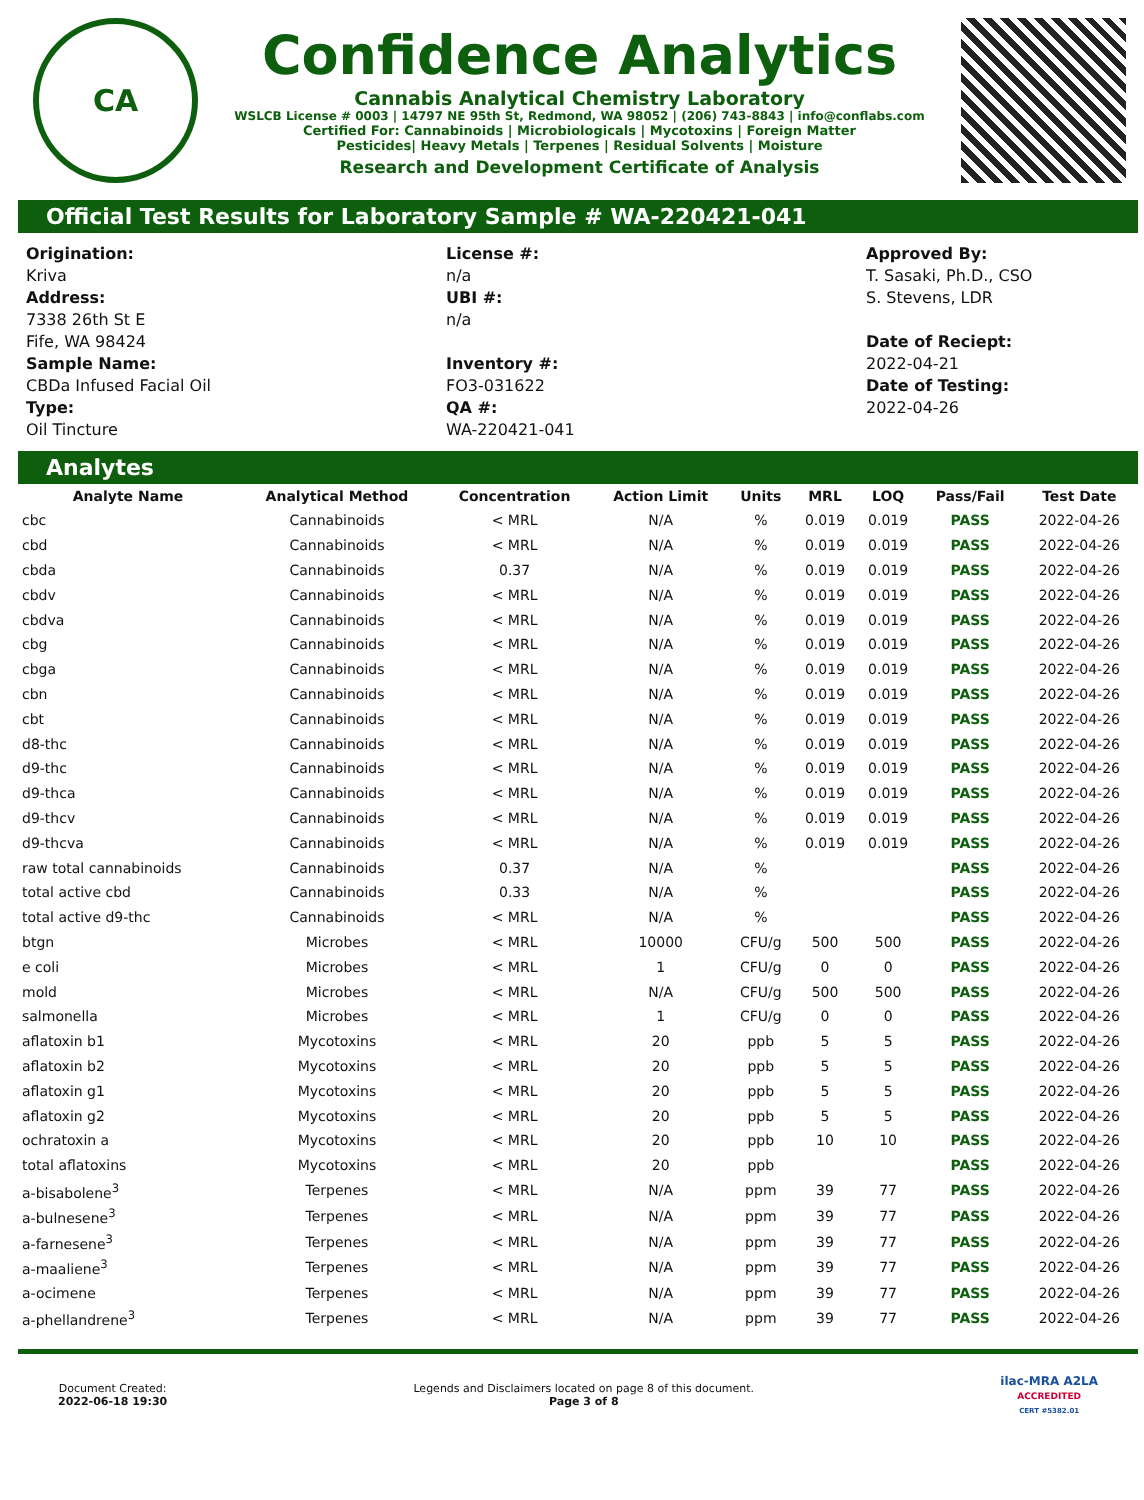CA
Confidence Analytics
Cannabis Analytical Chemistry Laboratory
WSLCB License # 0003 | 14797 NE 95th St, Redmond, WA 98052 | (206) 743-8843 | info@conflabs.com
Certified For: Cannabinoids | Microbiologicals | Mycotoxins | Foreign Matter
Pesticides| Heavy Metals | Terpenes | Residual Solvents | Moisture
Research and Development Certificate of Analysis
Official Test Results for Laboratory Sample # WA-220421-041
Origination:
Kriva
Address:
7338 26th St E
Fife, WA 98424
Sample Name:
CBDa Infused Facial Oil
Type:
Oil Tincture
License #:
n/a
UBI #:
n/a
Inventory #:
FO3-031622
QA #:
WA-220421-041
Approved By:
T. Sasaki, Ph.D., CSO
S. Stevens, LDR
Date of Reciept:
2022-04-21
Date of Testing:
2022-04-26
Analytes
| Analyte Name | Analytical Method | Concentration | Action Limit | Units | MRL | LOQ | Pass/Fail | Test Date |
| --- | --- | --- | --- | --- | --- | --- | --- | --- |
| cbc | Cannabinoids | < MRL | N/A | % | 0.019 | 0.019 | PASS | 2022-04-26 |
| cbd | Cannabinoids | < MRL | N/A | % | 0.019 | 0.019 | PASS | 2022-04-26 |
| cbda | Cannabinoids | 0.37 | N/A | % | 0.019 | 0.019 | PASS | 2022-04-26 |
| cbdv | Cannabinoids | < MRL | N/A | % | 0.019 | 0.019 | PASS | 2022-04-26 |
| cbdva | Cannabinoids | < MRL | N/A | % | 0.019 | 0.019 | PASS | 2022-04-26 |
| cbg | Cannabinoids | < MRL | N/A | % | 0.019 | 0.019 | PASS | 2022-04-26 |
| cbga | Cannabinoids | < MRL | N/A | % | 0.019 | 0.019 | PASS | 2022-04-26 |
| cbn | Cannabinoids | < MRL | N/A | % | 0.019 | 0.019 | PASS | 2022-04-26 |
| cbt | Cannabinoids | < MRL | N/A | % | 0.019 | 0.019 | PASS | 2022-04-26 |
| d8-thc | Cannabinoids | < MRL | N/A | % | 0.019 | 0.019 | PASS | 2022-04-26 |
| d9-thc | Cannabinoids | < MRL | N/A | % | 0.019 | 0.019 | PASS | 2022-04-26 |
| d9-thca | Cannabinoids | < MRL | N/A | % | 0.019 | 0.019 | PASS | 2022-04-26 |
| d9-thcv | Cannabinoids | < MRL | N/A | % | 0.019 | 0.019 | PASS | 2022-04-26 |
| d9-thcva | Cannabinoids | < MRL | N/A | % | 0.019 | 0.019 | PASS | 2022-04-26 |
| raw total cannabinoids | Cannabinoids | 0.37 | N/A | % | | | PASS | 2022-04-26 |
| total active cbd | Cannabinoids | 0.33 | N/A | % | | | PASS | 2022-04-26 |
| total active d9-thc | Cannabinoids | < MRL | N/A | % | | | PASS | 2022-04-26 |
| btgn | Microbes | < MRL | 10000 | CFU/g | 500 | 500 | PASS | 2022-04-26 |
| e coli | Microbes | < MRL | 1 | CFU/g | 0 | 0 | PASS | 2022-04-26 |
| mold | Microbes | < MRL | N/A | CFU/g | 500 | 500 | PASS | 2022-04-26 |
| salmonella | Microbes | < MRL | 1 | CFU/g | 0 | 0 | PASS | 2022-04-26 |
| aflatoxin b1 | Mycotoxins | < MRL | 20 | ppb | 5 | 5 | PASS | 2022-04-26 |
| aflatoxin b2 | Mycotoxins | < MRL | 20 | ppb | 5 | 5 | PASS | 2022-04-26 |
| aflatoxin g1 | Mycotoxins | < MRL | 20 | ppb | 5 | 5 | PASS | 2022-04-26 |
| aflatoxin g2 | Mycotoxins | < MRL | 20 | ppb | 5 | 5 | PASS | 2022-04-26 |
| ochratoxin a | Mycotoxins | < MRL | 20 | ppb | 10 | 10 | PASS | 2022-04-26 |
| total aflatoxins | Mycotoxins | < MRL | 20 | ppb | | | PASS | 2022-04-26 |
| a-bisabolene<sup>3</sup> | Terpenes | < MRL | N/A | ppm | 39 | 77 | PASS | 2022-04-26 |
| a-bulnesene<sup>3</sup> | Terpenes | < MRL | N/A | ppm | 39 | 77 | PASS | 2022-04-26 |
| a-farnesene<sup>3</sup> | Terpenes | < MRL | N/A | ppm | 39 | 77 | PASS | 2022-04-26 |
| a-maaliene<sup>3</sup> | Terpenes | < MRL | N/A | ppm | 39 | 77 | PASS | 2022-04-26 |
| a-ocimene | Terpenes | < MRL | N/A | ppm | 39 | 77 | PASS | 2022-04-26 |
| a-phellandrene<sup>3</sup> | Terpenes | < MRL | N/A | ppm | 39 | 77 | PASS | 2022-04-26 |
Document Created:
2022-06-18 19:30
Legends and Disclaimers located on page 8 of this document.
Page 3 of 8
ilac-MRA A2LA
ACCREDITED
CERT #5382.01